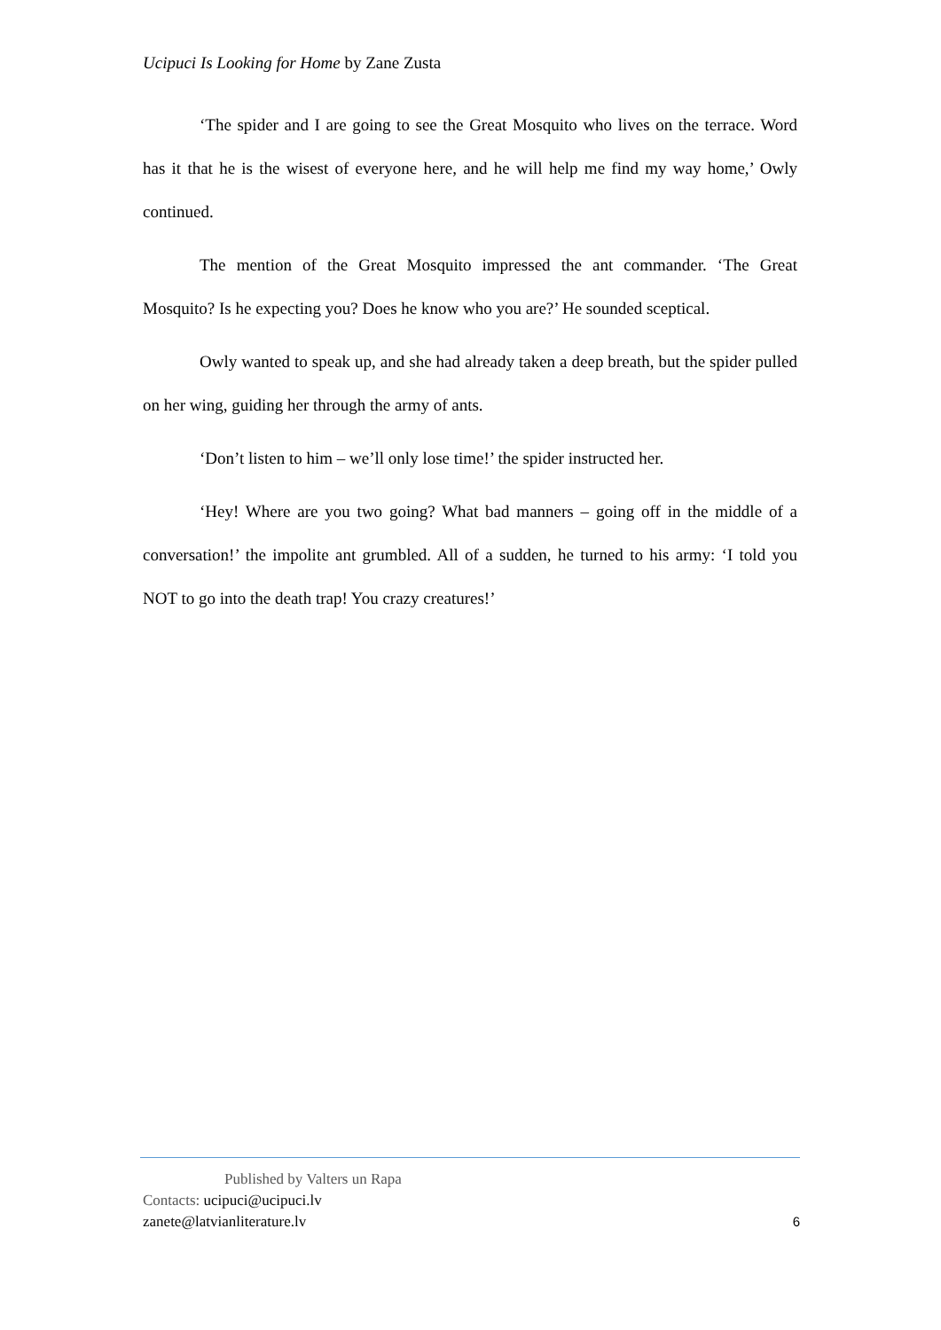Ucipuci Is Looking for Home by Zane Zusta
‘The spider and I are going to see the Great Mosquito who lives on the terrace. Word has it that he is the wisest of everyone here, and he will help me find my way home,’ Owly continued.
The mention of the Great Mosquito impressed the ant commander. ‘The Great Mosquito? Is he expecting you? Does he know who you are?’ He sounded sceptical.
Owly wanted to speak up, and she had already taken a deep breath, but the spider pulled on her wing, guiding her through the army of ants.
‘Don’t listen to him – we’ll only lose time!’ the spider instructed her.
‘Hey! Where are you two going? What bad manners – going off in the middle of a conversation!’ the impolite ant grumbled. All of a sudden, he turned to his army: ‘I told you NOT to go into the death trap! You crazy creatures!’
Published by Valters un Rapa
Contacts: ucipuci@ucipuci.lv
zanete@latvianliterature.lv 6